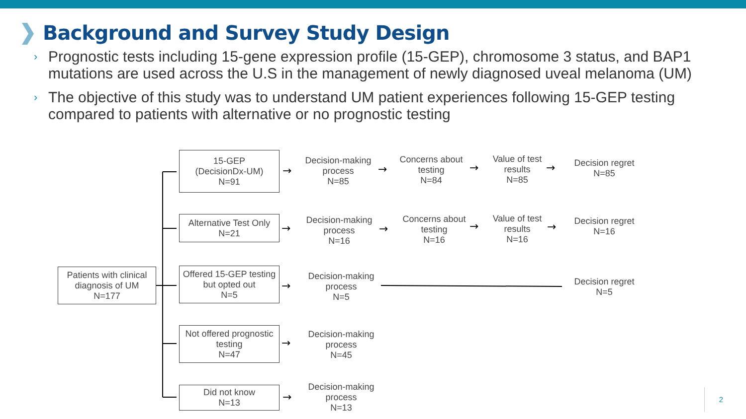Background and Survey Study Design
› Prognostic tests including 15-gene expression profile (15-GEP), chromosome 3 status, and BAP1 mutations are used across the U.S in the management of newly diagnosed uveal melanoma (UM)
› The objective of this study was to understand UM patient experiences following 15-GEP testing compared to patients with alternative or no prognostic testing
→
→
→
→
→
→
→
→
→
→
→
Patients with clinical diagnosis of UM
N=177
15-GEP
(DecisionDx-UM)
N=91
Alternative Test Only
N=21
Offered 15-GEP testing but opted out
N=5
Not offered prognostic testing
N=47
Did not know
N=13
Decision-making process
N=85
Concerns about testing
N=84
Value of test results
N=85
Decision regret
N=85
Decision-making process
N=16
Concerns about testing
N=16
Value of test results
N=16
Decision regret
N=16
Decision-making process
N=5
Decision regret
N=5
Decision-making process
N=45
Decision-making process
N=13
2